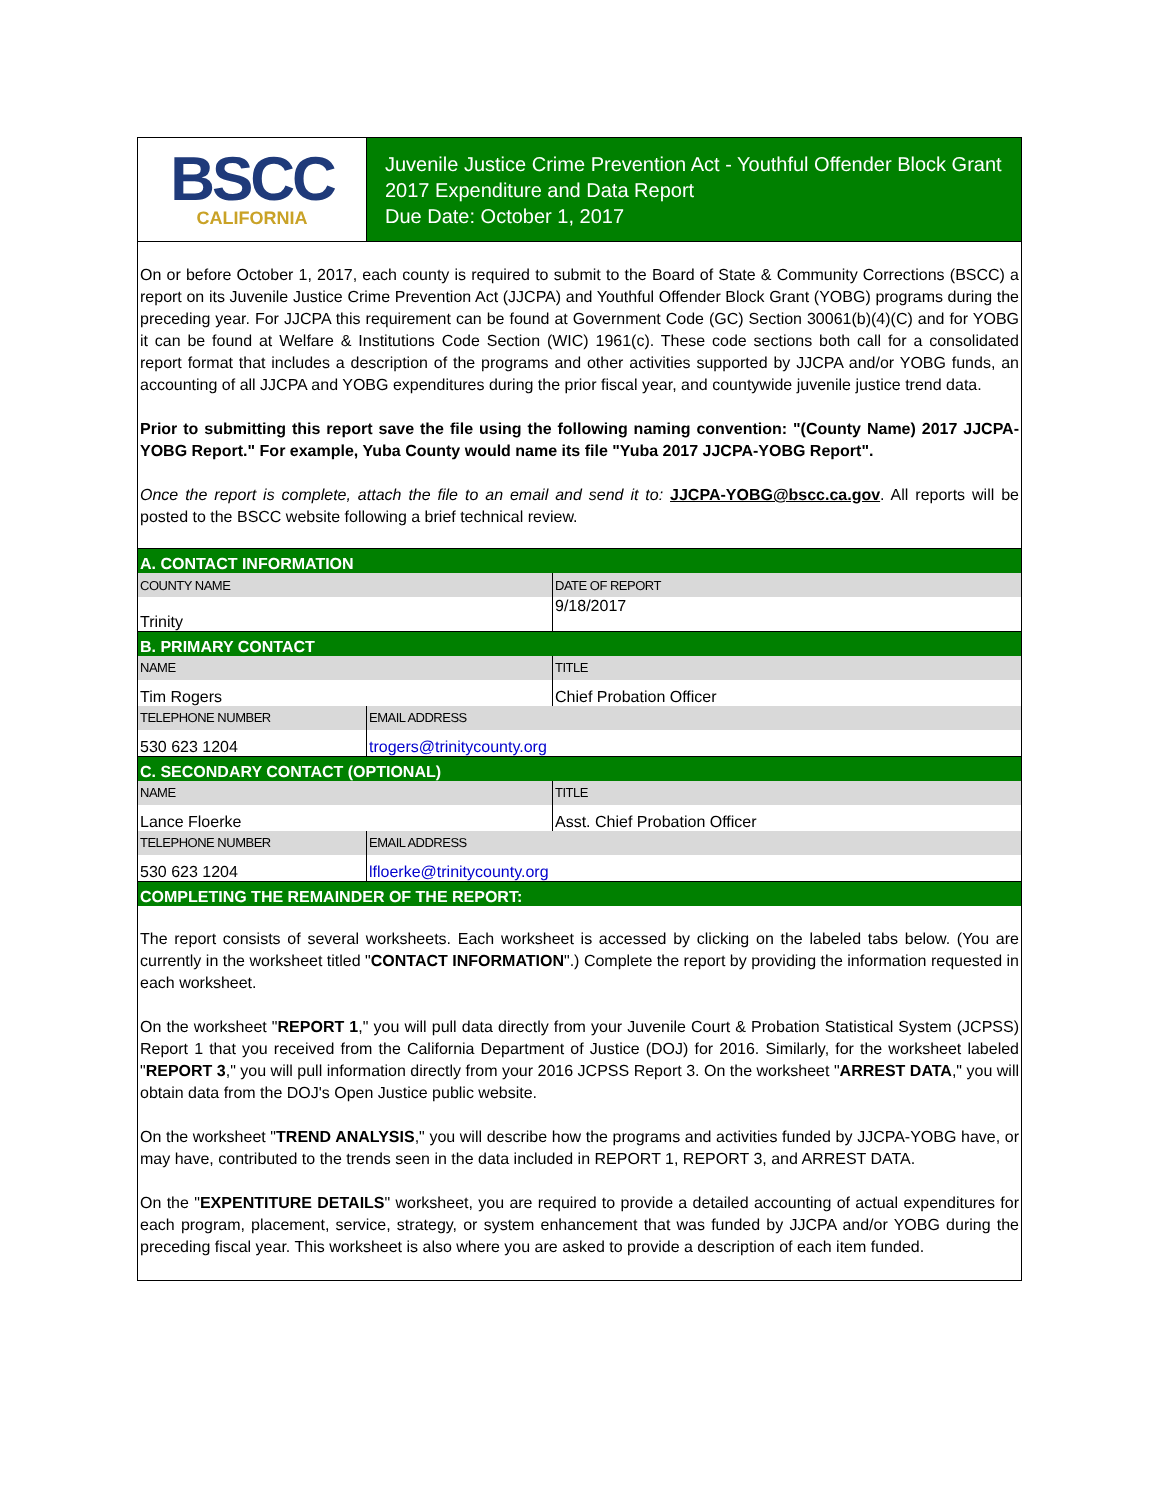BSCC
CALIFORNIA
Juvenile Justice Crime Prevention Act - Youthful Offender Block Grant
2017 Expenditure and Data Report
Due Date: October 1, 2017
On or before October 1, 2017, each county is required to submit to the Board of State & Community Corrections (BSCC) a report on its Juvenile Justice Crime Prevention Act (JJCPA) and Youthful Offender Block Grant (YOBG) programs during the preceding year. For JJCPA this requirement can be found at Government Code (GC) Section 30061(b)(4)(C) and for YOBG it can be found at Welfare & Institutions Code Section (WIC) 1961(c). These code sections both call for a consolidated report format that includes a description of the programs and other activities supported by JJCPA and/or YOBG funds, an accounting of all JJCPA and YOBG expenditures during the prior fiscal year, and countywide juvenile justice trend data.
Prior to submitting this report save the file using the following naming convention: "(County Name) 2017 JJCPA-YOBG Report." For example, Yuba County would name its file "Yuba 2017 JJCPA-YOBG Report".
Once the report is complete, attach the file to an email and send it to: JJCPA-YOBG@bscc.ca.gov. All reports will be posted to the BSCC website following a brief technical review.
| A. CONTACT INFORMATION | | |
| COUNTY NAME | | DATE OF REPORT |
| Trinity | | 9/18/2017 |
| B. PRIMARY CONTACT | | |
| NAME | | TITLE |
| Tim Rogers | | Chief Probation Officer |
| TELEPHONE NUMBER | EMAIL ADDRESS | |
| 530 623 1204 | trogers@trinitycounty.org | |
| C. SECONDARY CONTACT (OPTIONAL) | | |
| NAME | | TITLE |
| Lance Floerke | | Asst. Chief Probation Officer |
| TELEPHONE NUMBER | EMAIL ADDRESS | |
| 530 623 1204 | lfloerke@trinitycounty.org | |
| COMPLETING THE REMAINDER OF THE REPORT: | | |
The report consists of several worksheets. Each worksheet is accessed by clicking on the labeled tabs below. (You are currently in the worksheet titled "CONTACT INFORMATION".) Complete the report by providing the information requested in each worksheet.
On the worksheet "REPORT 1," you will pull data directly from your Juvenile Court & Probation Statistical System (JCPSS) Report 1 that you received from the California Department of Justice (DOJ) for 2016. Similarly, for the worksheet labeled "REPORT 3," you will pull information directly from your 2016 JCPSS Report 3. On the worksheet "ARREST DATA," you will obtain data from the DOJ's Open Justice public website.
On the worksheet "TREND ANALYSIS," you will describe how the programs and activities funded by JJCPA-YOBG have, or may have, contributed to the trends seen in the data included in REPORT 1, REPORT 3, and ARREST DATA.
On the "EXPENTITURE DETAILS" worksheet, you are required to provide a detailed accounting of actual expenditures for each program, placement, service, strategy, or system enhancement that was funded by JJCPA and/or YOBG during the preceding fiscal year. This worksheet is also where you are asked to provide a description of each item funded.